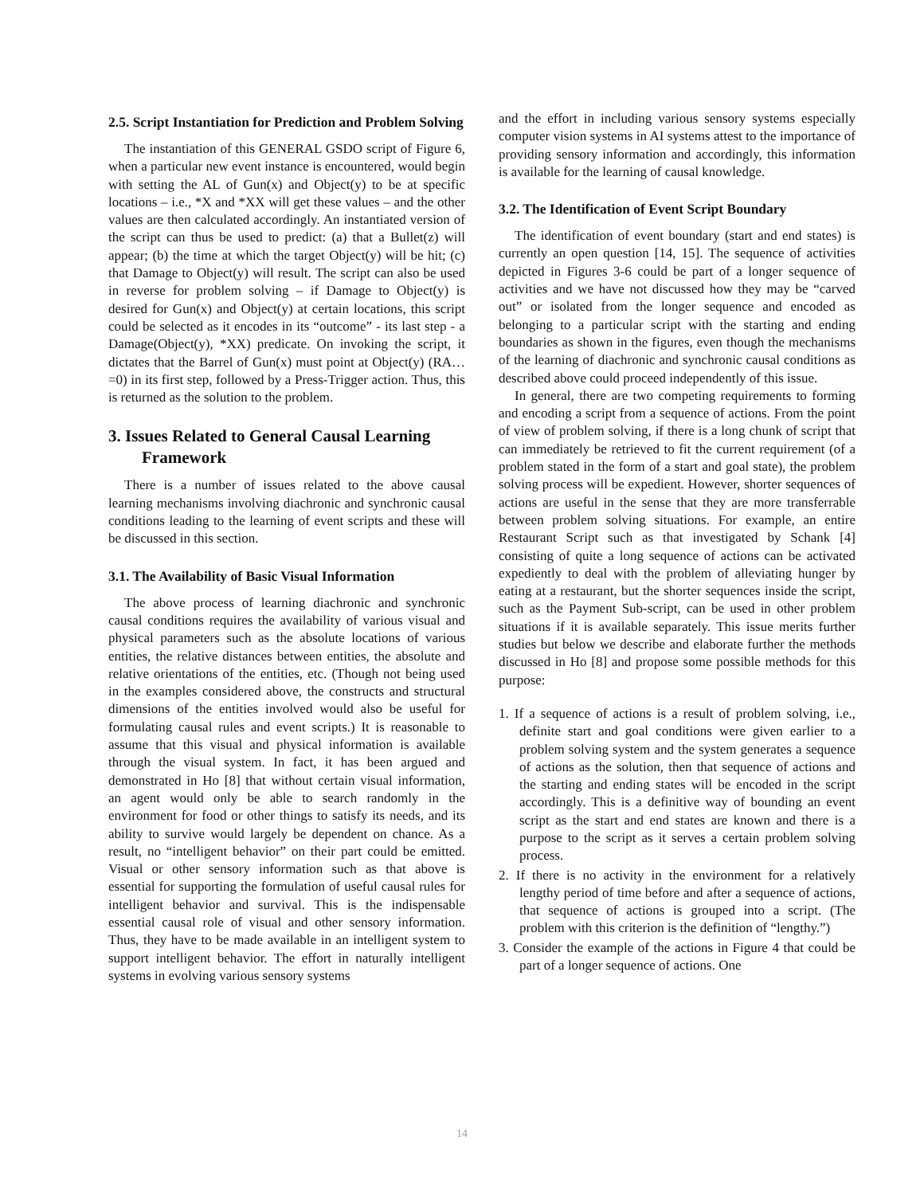2.5. Script Instantiation for Prediction and Problem Solving
The instantiation of this GENERAL GSDO script of Figure 6, when a particular new event instance is encountered, would begin with setting the AL of Gun(x) and Object(y) to be at specific locations – i.e., *X and *XX will get these values – and the other values are then calculated accordingly. An instantiated version of the script can thus be used to predict: (a) that a Bullet(z) will appear; (b) the time at which the target Object(y) will be hit; (c) that Damage to Object(y) will result. The script can also be used in reverse for problem solving – if Damage to Object(y) is desired for Gun(x) and Object(y) at certain locations, this script could be selected as it encodes in its “outcome” - its last step - a Damage(Object(y), *XX) predicate. On invoking the script, it dictates that the Barrel of Gun(x) must point at Object(y) (RA…=0) in its first step, followed by a Press-Trigger action. Thus, this is returned as the solution to the problem.
3. Issues Related to General Causal Learning Framework
There is a number of issues related to the above causal learning mechanisms involving diachronic and synchronic causal conditions leading to the learning of event scripts and these will be discussed in this section.
3.1. The Availability of Basic Visual Information
The above process of learning diachronic and synchronic causal conditions requires the availability of various visual and physical parameters such as the absolute locations of various entities, the relative distances between entities, the absolute and relative orientations of the entities, etc. (Though not being used in the examples considered above, the constructs and structural dimensions of the entities involved would also be useful for formulating causal rules and event scripts.) It is reasonable to assume that this visual and physical information is available through the visual system. In fact, it has been argued and demonstrated in Ho [8] that without certain visual information, an agent would only be able to search randomly in the environment for food or other things to satisfy its needs, and its ability to survive would largely be dependent on chance. As a result, no “intelligent behavior” on their part could be emitted. Visual or other sensory information such as that above is essential for supporting the formulation of useful causal rules for intelligent behavior and survival. This is the indispensable essential causal role of visual and other sensory information. Thus, they have to be made available in an intelligent system to support intelligent behavior. The effort in naturally intelligent systems in evolving various sensory systems
and the effort in including various sensory systems especially computer vision systems in AI systems attest to the importance of providing sensory information and accordingly, this information is available for the learning of causal knowledge.
3.2. The Identification of Event Script Boundary
The identification of event boundary (start and end states) is currently an open question [14, 15]. The sequence of activities depicted in Figures 3-6 could be part of a longer sequence of activities and we have not discussed how they may be “carved out” or isolated from the longer sequence and encoded as belonging to a particular script with the starting and ending boundaries as shown in the figures, even though the mechanisms of the learning of diachronic and synchronic causal conditions as described above could proceed independently of this issue.
In general, there are two competing requirements to forming and encoding a script from a sequence of actions. From the point of view of problem solving, if there is a long chunk of script that can immediately be retrieved to fit the current requirement (of a problem stated in the form of a start and goal state), the problem solving process will be expedient. However, shorter sequences of actions are useful in the sense that they are more transferrable between problem solving situations. For example, an entire Restaurant Script such as that investigated by Schank [4] consisting of quite a long sequence of actions can be activated expediently to deal with the problem of alleviating hunger by eating at a restaurant, but the shorter sequences inside the script, such as the Payment Sub-script, can be used in other problem situations if it is available separately. This issue merits further studies but below we describe and elaborate further the methods discussed in Ho [8] and propose some possible methods for this purpose:
1. If a sequence of actions is a result of problem solving, i.e., definite start and goal conditions were given earlier to a problem solving system and the system generates a sequence of actions as the solution, then that sequence of actions and the starting and ending states will be encoded in the script accordingly. This is a definitive way of bounding an event script as the start and end states are known and there is a purpose to the script as it serves a certain problem solving process.
2. If there is no activity in the environment for a relatively lengthy period of time before and after a sequence of actions, that sequence of actions is grouped into a script. (The problem with this criterion is the definition of “lengthy.”)
3. Consider the example of the actions in Figure 4 that could be part of a longer sequence of actions. One
14